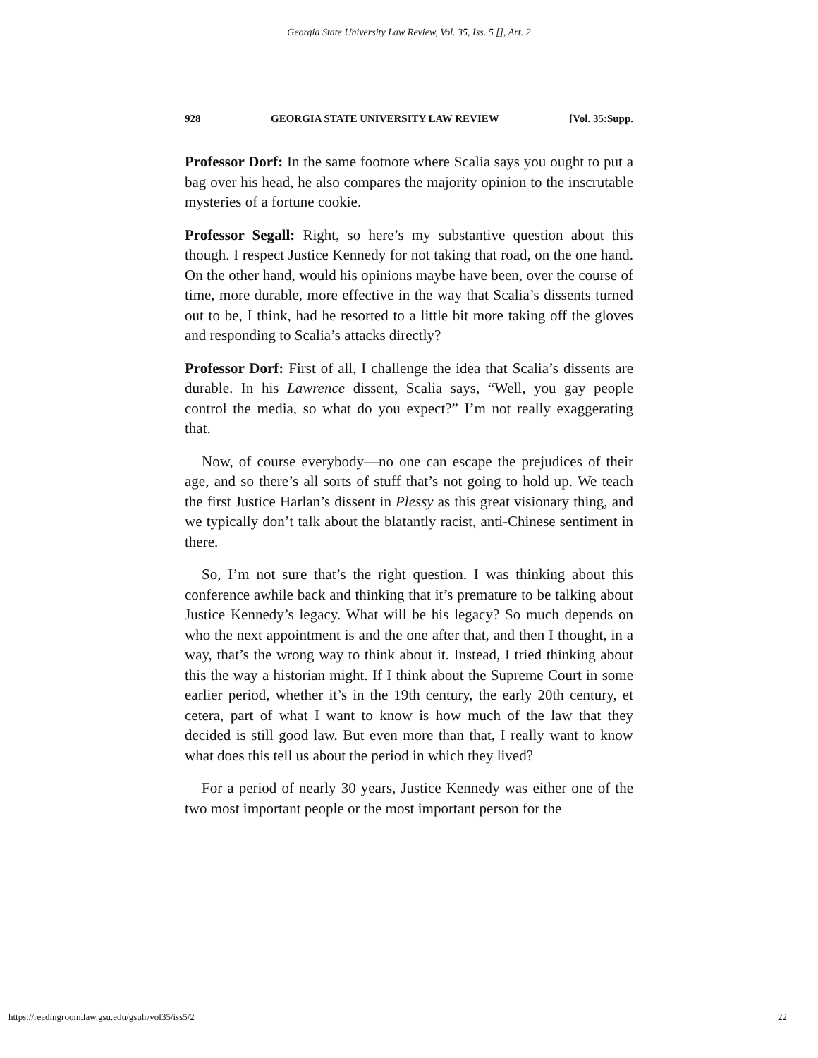Georgia State University Law Review, Vol. 35, Iss. 5 [], Art. 2
928 GEORGIA STATE UNIVERSITY LAW REVIEW [Vol. 35:Supp.
Professor Dorf: In the same footnote where Scalia says you ought to put a bag over his head, he also compares the majority opinion to the inscrutable mysteries of a fortune cookie.
Professor Segall: Right, so here’s my substantive question about this though. I respect Justice Kennedy for not taking that road, on the one hand. On the other hand, would his opinions maybe have been, over the course of time, more durable, more effective in the way that Scalia’s dissents turned out to be, I think, had he resorted to a little bit more taking off the gloves and responding to Scalia’s attacks directly?
Professor Dorf: First of all, I challenge the idea that Scalia’s dissents are durable. In his Lawrence dissent, Scalia says, “Well, you gay people control the media, so what do you expect?” I’m not really exaggerating that.
Now, of course everybody—no one can escape the prejudices of their age, and so there’s all sorts of stuff that’s not going to hold up. We teach the first Justice Harlan’s dissent in Plessy as this great visionary thing, and we typically don’t talk about the blatantly racist, anti-Chinese sentiment in there.
So, I’m not sure that’s the right question. I was thinking about this conference awhile back and thinking that it’s premature to be talking about Justice Kennedy’s legacy. What will be his legacy? So much depends on who the next appointment is and the one after that, and then I thought, in a way, that’s the wrong way to think about it. Instead, I tried thinking about this the way a historian might. If I think about the Supreme Court in some earlier period, whether it’s in the 19th century, the early 20th century, et cetera, part of what I want to know is how much of the law that they decided is still good law. But even more than that, I really want to know what does this tell us about the period in which they lived?
For a period of nearly 30 years, Justice Kennedy was either one of the two most important people or the most important person for the
https://readingroom.law.gsu.edu/gsulr/vol35/iss5/2 22